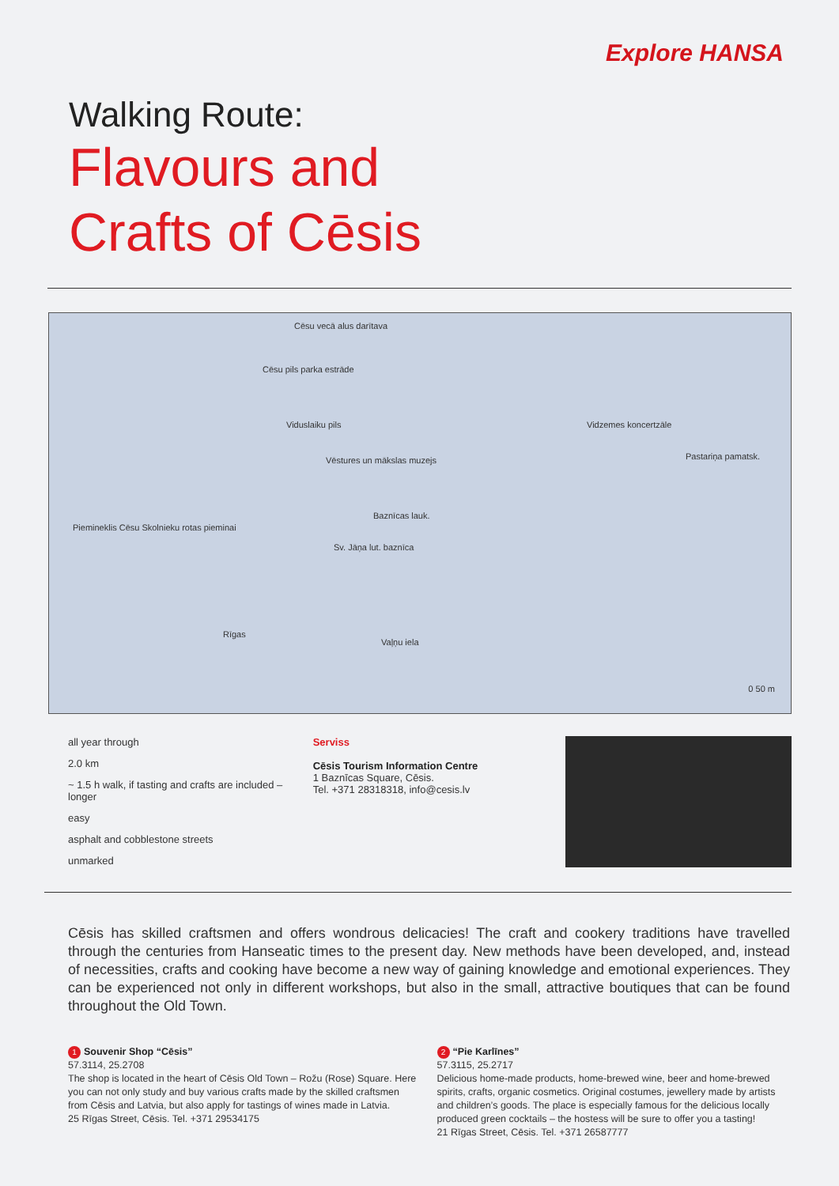Explore HANSA
Walking Route:
Flavours and
Crafts of Cēsis
Cēsu vecā alus darītava
Cēsu pils parka estrāde
Viduslaiku pils
Vēstures un mākslas muzejs
Baznīcas lauk.
Vidzemes koncertzāle
Pastariņa pamatsk.
Sv. Jāņa lut. baznīca
Piemineklis Cēsu Skolnieku rotas pieminai
Rīgas
Vaļņu iela
0 50 m
all year through
2.0 km
~ 1.5 h walk, if tasting and crafts are included – longer
easy
asphalt and cobblestone streets
unmarked
Serviss
Cēsis Tourism Information Centre
1 Baznīcas Square, Cēsis.
Tel. +371 28318318, info@cesis.lv
Cēsis has skilled craftsmen and offers wondrous delicacies! The craft and cookery traditions have travelled through the centuries from Hanseatic times to the present day. New methods have been developed, and, instead of necessities, crafts and cooking have become a new way of gaining knowledge and emotional experiences. They can be experienced not only in different workshops, but also in the small, attractive boutiques that can be found throughout the Old Town.
1 Souvenir Shop “Cēsis”
57.3114, 25.2708
The shop is located in the heart of Cēsis Old Town – Rožu (Rose) Square. Here you can not only study and buy various crafts made by the skilled craftsmen from Cēsis and Latvia, but also apply for tastings of wines made in Latvia.
25 Rīgas Street, Cēsis. Tel. +371 29534175
2 “Pie Karlīnes”
57.3115, 25.2717
Delicious home-made products, home-brewed wine, beer and home-brewed spirits, crafts, organic cosmetics. Original costumes, jewellery made by artists and children’s goods. The place is especially famous for the delicious locally produced green cocktails – the hostess will be sure to offer you a tasting!
21 Rīgas Street, Cēsis. Tel. +371 26587777